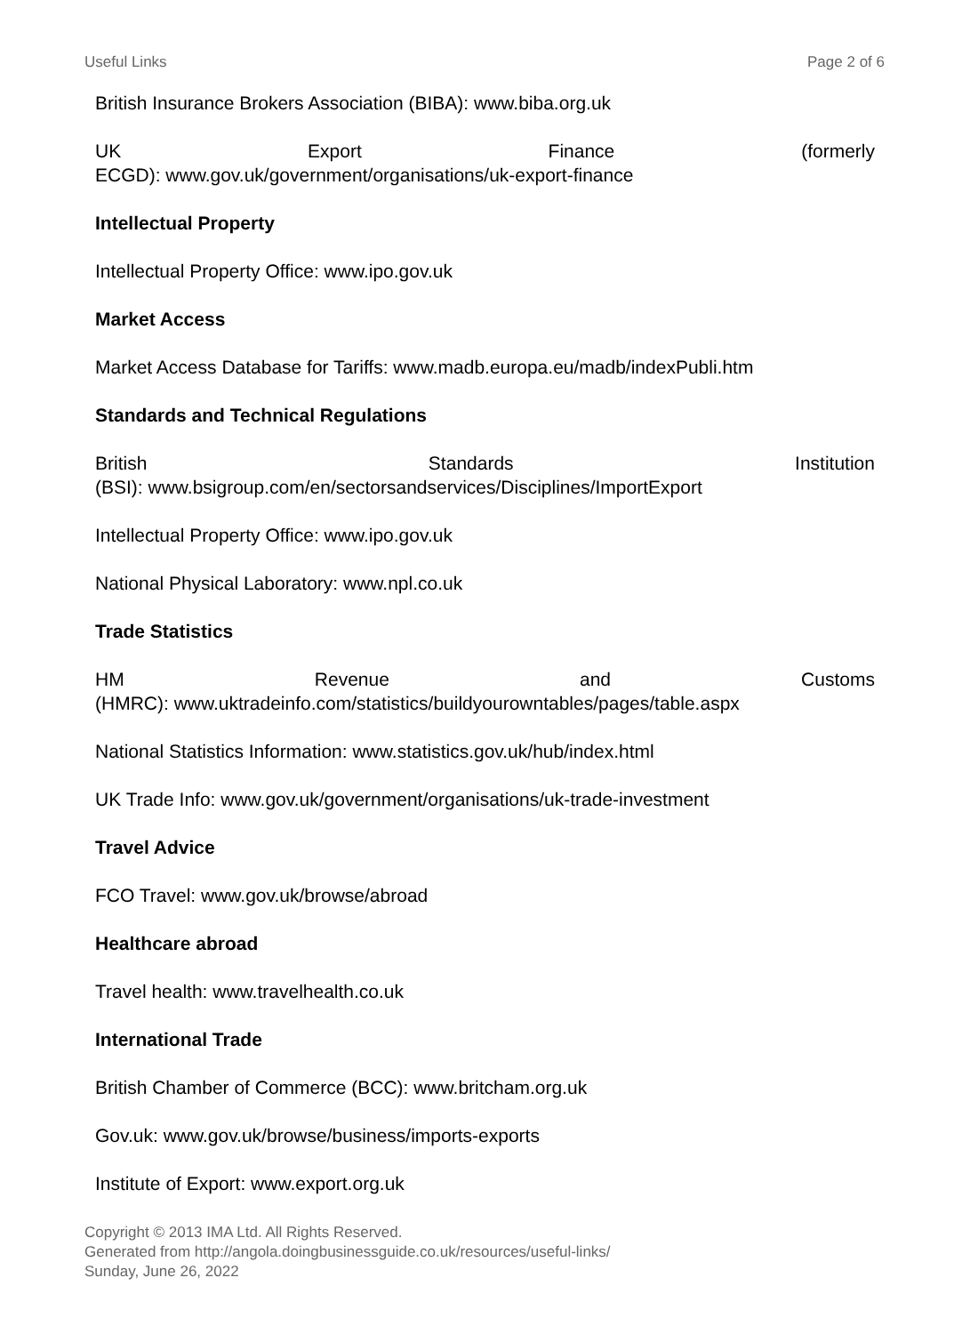Useful Links Page 2 of 6
British Insurance Brokers Association (BIBA): www.biba.org.uk
UK Export Finance (formerly
ECGD): www.gov.uk/government/organisations/uk-export-finance
Intellectual Property
Intellectual Property Office: www.ipo.gov.uk
Market Access
Market Access Database for Tariffs: www.madb.europa.eu/madb/indexPubli.htm
Standards and Technical Regulations
British Standards Institution
(BSI): www.bsigroup.com/en/sectorsandservices/Disciplines/ImportExport
Intellectual Property Office: www.ipo.gov.uk
National Physical Laboratory: www.npl.co.uk
Trade Statistics
HM Revenue and Customs
(HMRC): www.uktradeinfo.com/statistics/buildyourowntables/pages/table.aspx
National Statistics Information: www.statistics.gov.uk/hub/index.html
UK Trade Info: www.gov.uk/government/organisations/uk-trade-investment
Travel Advice
FCO Travel: www.gov.uk/browse/abroad
Healthcare abroad
Travel health: www.travelhealth.co.uk
International Trade
British Chamber of Commerce (BCC): www.britcham.org.uk
Gov.uk: www.gov.uk/browse/business/imports-exports
Institute of Export: www.export.org.uk
Copyright © 2013 IMA Ltd. All Rights Reserved.
Generated from http://angola.doingbusinessguide.co.uk/resources/useful-links/
Sunday, June 26, 2022